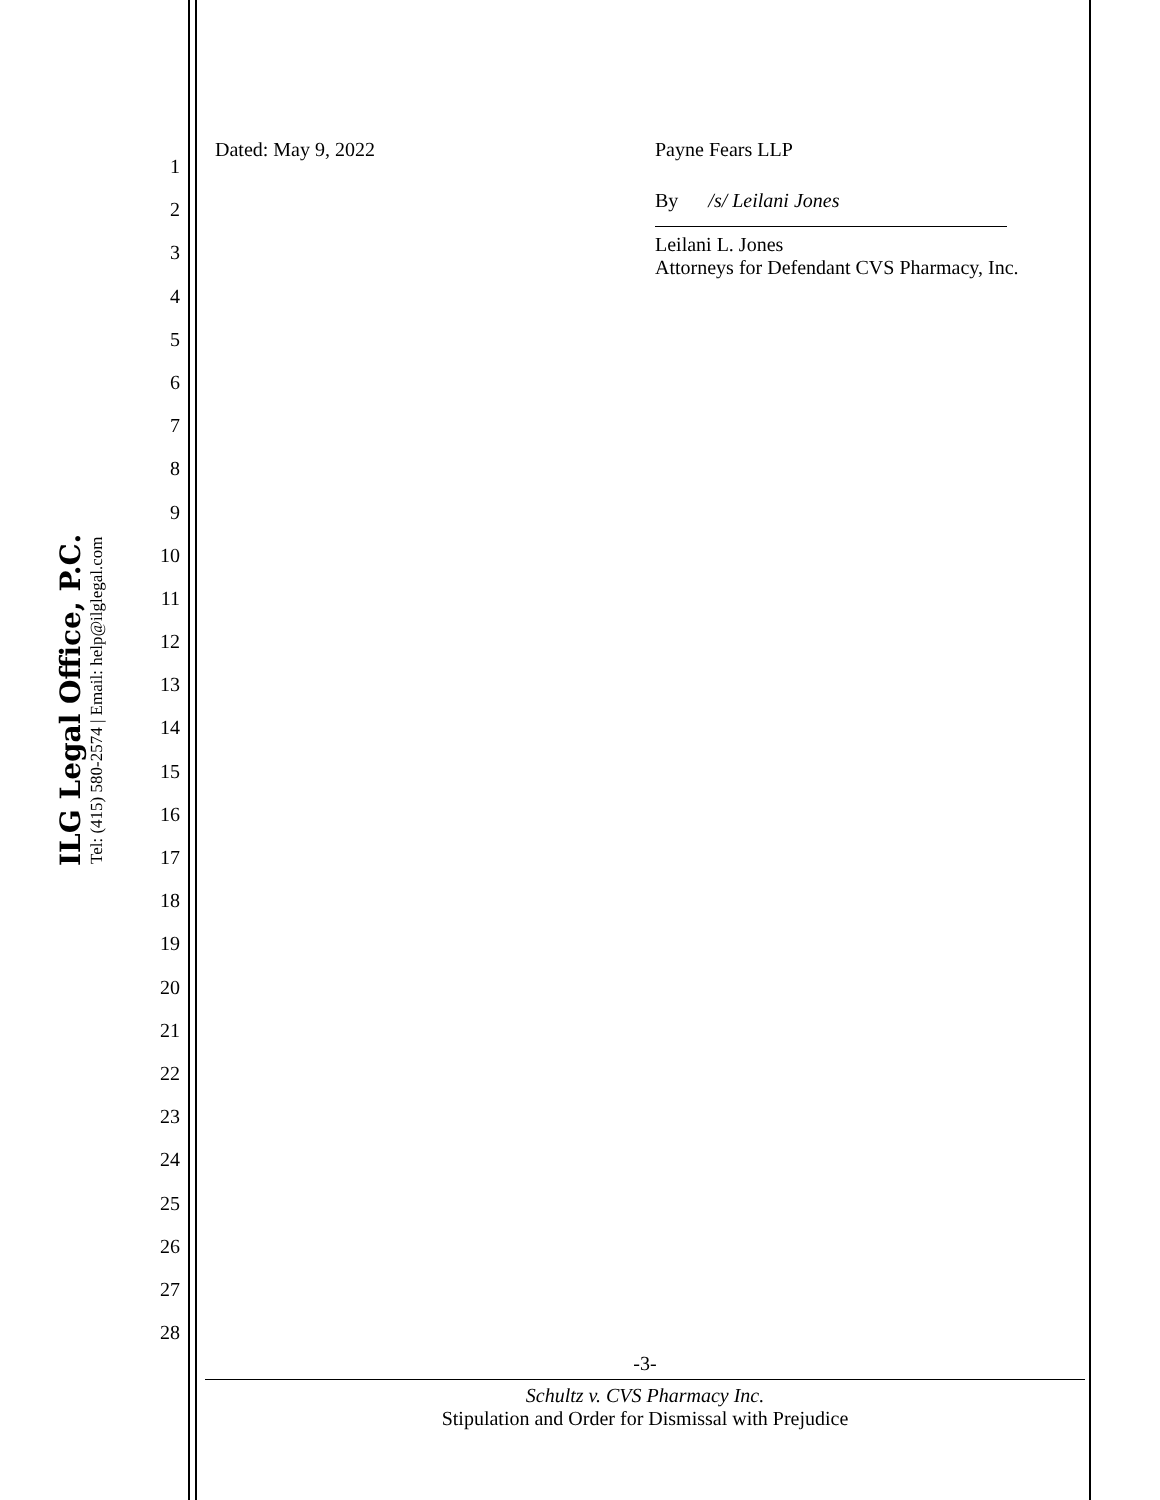ILG Legal Office, P.C.
Tel: (415) 580-2574 | Email: help@ilglegal.com
1
2
3
4
5
6
7
8
9
10
11
12
13
14
15
16
17
18
19
20
21
22
23
24
25
26
27
28
Dated: May 9, 2022 Payne Fears LLP
By /s/ Leilani Jones
Leilani L. Jones
Attorneys for Defendant CVS Pharmacy, Inc.
-3-
Schultz v. CVS Pharmacy Inc.
Stipulation and Order for Dismissal with Prejudice